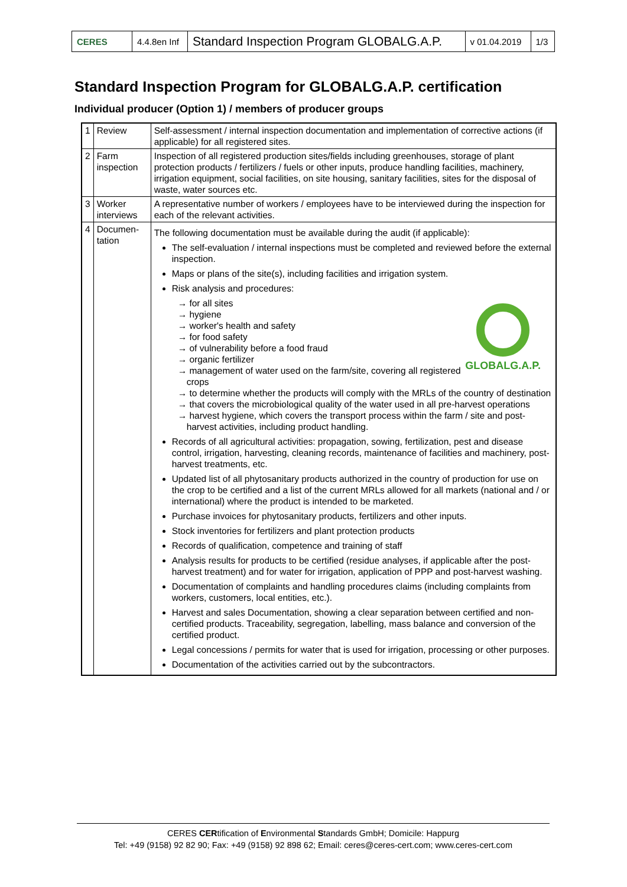| CERES | 4.4.8en Inf | Standard Inspection Program GLOBALG.A.P. | v 01.04.2019 | 1/3 |
Standard Inspection Program for GLOBALG.A.P. certification
Individual producer (Option 1) / members of producer groups
| 1 | Review | Self-assessment / internal inspection documentation and implementation of corrective actions (if applicable) for all registered sites. |
| 2 | Farm inspection | Inspection of all registered production sites/fields including greenhouses, storage of plant protection products / fertilizers / fuels or other inputs, produce handling facilities, machinery, irrigation equipment, social facilities, on site housing, sanitary facilities, sites for the disposal of waste, water sources etc. |
| 3 | Worker interviews | A representative number of workers / employees have to be interviewed during the inspection for each of the relevant activities. |
| 4 | Documen- tation | The following documentation must be available during the audit (if applicable): The self-evaluation / internal inspections must be completed and reviewed before the external inspection. Maps or plans of the site(s), including facilities and irrigation system. Risk analysis and procedures: GLOBALG.A.P. → for all sites → hygiene → worker's health and safety → for food safety → of vulnerability before a food fraud → organic fertilizer → management of water used on the farm/site, covering all registered crops → to determine whether the products will comply with the MRLs of the country of destination → that covers the microbiological quality of the water used in all pre-harvest operations → harvest hygiene, which covers the transport process within the farm / site and post-harvest activities, including product handling. Records of all agricultural activities: propagation, sowing, fertilization, pest and disease control, irrigation, harvesting, cleaning records, maintenance of facilities and machinery, post-harvest treatments, etc. Updated list of all phytosanitary products authorized in the country of production for use on the crop to be certified and a list of the current MRLs allowed for all markets (national and / or international) where the product is intended to be marketed. Purchase invoices for phytosanitary products, fertilizers and other inputs. Stock inventories for fertilizers and plant protection products Records of qualification, competence and training of staff Analysis results for products to be certified (residue analyses, if applicable after the post-harvest treatment) and for water for irrigation, application of PPP and post-harvest washing. Documentation of complaints and handling procedures claims (including complaints from workers, customers, local entities, etc.). Harvest and sales Documentation, showing a clear separation between certified and non-certified products. Traceability, segregation, labelling, mass balance and conversion of the certified product. Legal concessions / permits for water that is used for irrigation, processing or other purposes. Documentation of the activities carried out by the subcontractors. |
CERES CERtification of Environmental Standards GmbH; Domicile: Happurg
Tel: +49 (9158) 92 82 90; Fax: +49 (9158) 92 898 62; Email: ceres@ceres-cert.com; www.ceres-cert.com